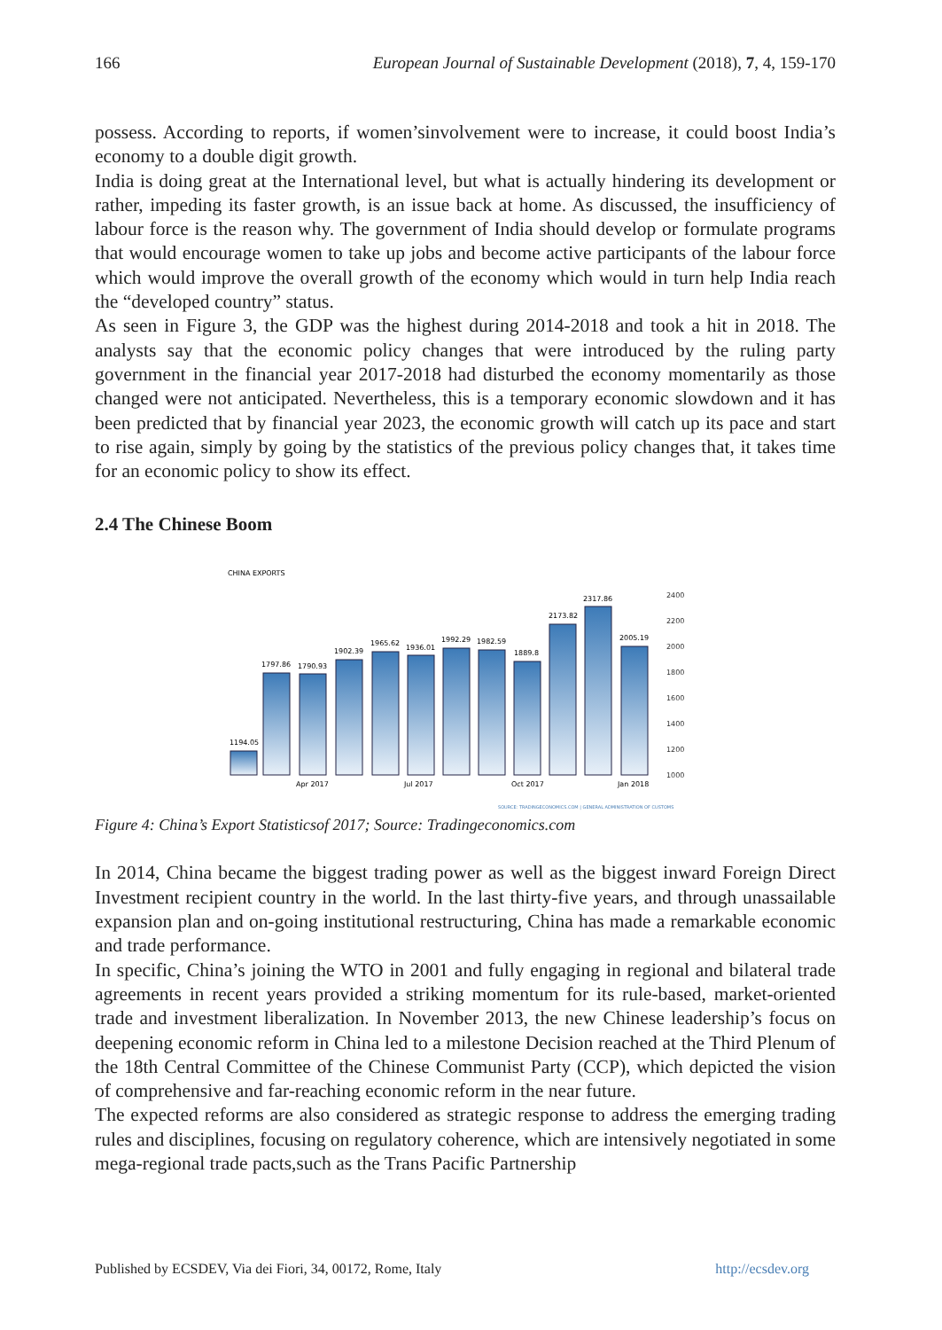166 European Journal of Sustainable Development (2018), 7, 4, 159-170
possess. According to reports, if women’sinvolvement were to increase, it could boost India’s economy to a double digit growth.
India is doing great at the International level, but what is actually hindering its development or rather, impeding its faster growth, is an issue back at home. As discussed, the insufficiency of labour force is the reason why. The government of India should develop or formulate programs that would encourage women to take up jobs and become active participants of the labour force which would improve the overall growth of the economy which would in turn help India reach the “developed country” status.
As seen in Figure 3, the GDP was the highest during 2014-2018 and took a hit in 2018. The analysts say that the economic policy changes that were introduced by the ruling party government in the financial year 2017-2018 had disturbed the economy momentarily as those changed were not anticipated. Nevertheless, this is a temporary economic slowdown and it has been predicted that by financial year 2023, the economic growth will catch up its pace and start to rise again, simply by going by the statistics of the previous policy changes that, it takes time for an economic policy to show its effect.
2.4 The Chinese Boom
CHINA EXPORTS
2400
2200
2000
1800
1600
1400
1200
1000
1194.05
1797.86
1790.93
1902.39
1965.62
1936.01
1992.29
1982.59
1889.8
2173.82
2317.86
2005.19
Apr 2017
Jul 2017
Oct 2017
Jan 2018
SOURCE: TRADINGECONOMICS.COM | GENERAL ADMINISTRATION OF CUSTOMS
Figure 4: China’s Export Statisticsof 2017; Source: Tradingeconomics.com
In 2014, China became the biggest trading power as well as the biggest inward Foreign Direct Investment recipient country in the world. In the last thirty-five years, and through unassailable expansion plan and on-going institutional restructuring, China has made a remarkable economic and trade performance.
In specific, China’s joining the WTO in 2001 and fully engaging in regional and bilateral trade agreements in recent years provided a striking momentum for its rule-based, market-oriented trade and investment liberalization. In November 2013, the new Chinese leadership’s focus on deepening economic reform in China led to a milestone Decision reached at the Third Plenum of the 18th Central Committee of the Chinese Communist Party (CCP), which depicted the vision of comprehensive and far-reaching economic reform in the near future.
The expected reforms are also considered as strategic response to address the emerging trading rules and disciplines, focusing on regulatory coherence, which are intensively negotiated in some mega-regional trade pacts,such as the Trans Pacific Partnership
Published by ECSDEV, Via dei Fiori, 34, 00172, Rome, Italy http://ecsdev.org